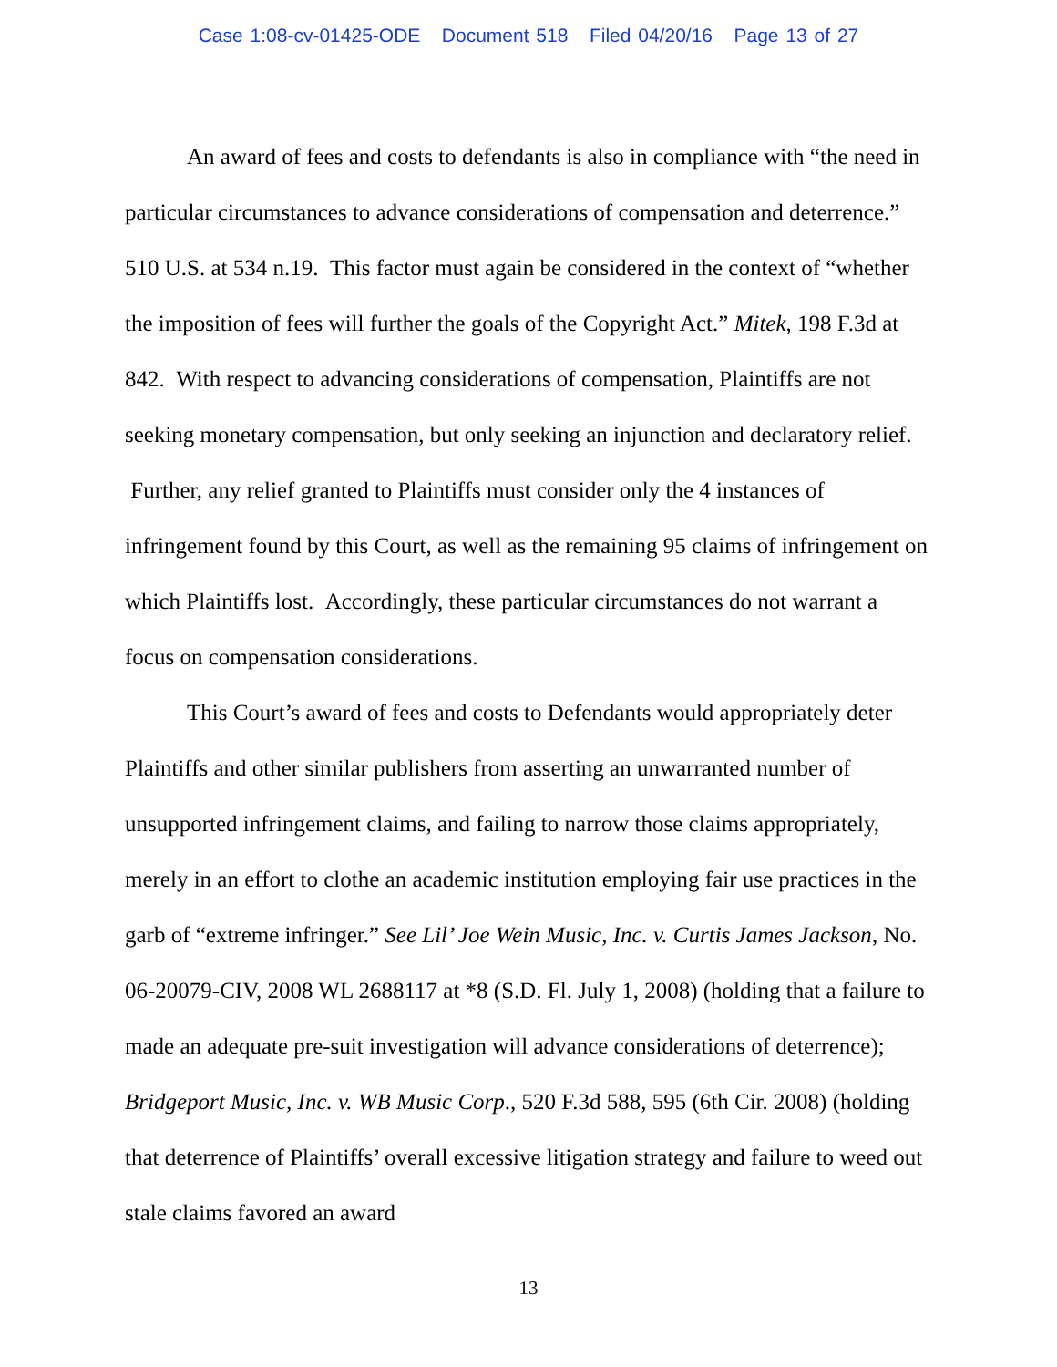Case 1:08-cv-01425-ODE Document 518 Filed 04/20/16 Page 13 of 27
An award of fees and costs to defendants is also in compliance with “the need in particular circumstances to advance considerations of compensation and deterrence.” 510 U.S. at 534 n.19. This factor must again be considered in the context of “whether the imposition of fees will further the goals of the Copyright Act.” Mitek, 198 F.3d at 842. With respect to advancing considerations of compensation, Plaintiffs are not seeking monetary compensation, but only seeking an injunction and declaratory relief. Further, any relief granted to Plaintiffs must consider only the 4 instances of infringement found by this Court, as well as the remaining 95 claims of infringement on which Plaintiffs lost. Accordingly, these particular circumstances do not warrant a focus on compensation considerations.
This Court’s award of fees and costs to Defendants would appropriately deter Plaintiffs and other similar publishers from asserting an unwarranted number of unsupported infringement claims, and failing to narrow those claims appropriately, merely in an effort to clothe an academic institution employing fair use practices in the garb of “extreme infringer.” See Lil’ Joe Wein Music, Inc. v. Curtis James Jackson, No. 06-20079-CIV, 2008 WL 2688117 at *8 (S.D. Fl. July 1, 2008) (holding that a failure to made an adequate pre-suit investigation will advance considerations of deterrence); Bridgeport Music, Inc. v. WB Music Corp., 520 F.3d 588, 595 (6th Cir. 2008) (holding that deterrence of Plaintiffs’ overall excessive litigation strategy and failure to weed out stale claims favored an award
13